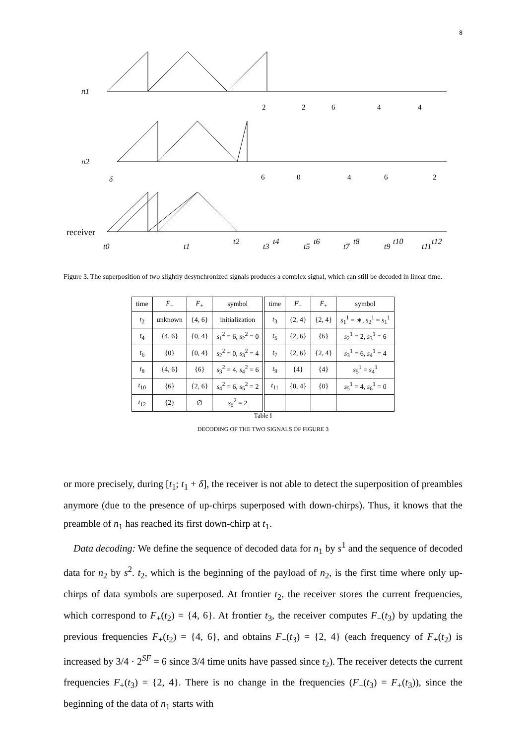8
n1
n2
receiver
t0
t1
t2
t3
t4
t5
t6
t7
t8
t9
t10
t11
t12
2
2
6
4
4
6
0
4
6
2
δ
Figure 3. The superposition of two slightly desynchronized signals produces a complex signal, which can still be decoded in linear time.
| time | F<sub>−</sub> | F<sub>+</sub> | symbol | time | F<sub>−</sub> | F<sub>+</sub> | symbol |
| --- | --- | --- | --- | --- | --- | --- | --- |
| t<sub>2</sub> | unknown | {4, 6} | initialization | t<sub>3</sub> | {2, 4} | {2, 4} | s<sub>1</sub><sup>1</sup> = ∗, s<sub>2</sub><sup>1</sup> = s<sub>1</sub><sup>1</sup> |
| t<sub>4</sub> | {4, 6} | {0, 4} | s<sub>1</sub><sup>2</sup> = 6, s<sub>2</sub><sup>2</sup> = 0 | t<sub>5</sub> | {2, 6} | {6} | s<sub>2</sub><sup>1</sup> = 2, s<sub>3</sub><sup>1</sup> = 6 |
| t<sub>6</sub> | {0} | {0, 4} | s<sub>2</sub><sup>2</sup> = 0, s<sub>3</sub><sup>2</sup> = 4 | t<sub>7</sub> | {2, 6} | {2, 4} | s<sub>3</sub><sup>1</sup> = 6, s<sub>4</sub><sup>1</sup> = 4 |
| t<sub>8</sub> | {4, 6} | {6} | s<sub>3</sub><sup>2</sup> = 4, s<sub>4</sub><sup>2</sup> = 6 | t<sub>9</sub> | {4} | {4} | s<sub>5</sub><sup>1</sup> = s<sub>4</sub><sup>1</sup> |
| t<sub>10</sub> | {6} | {2, 6} | s<sub>4</sub><sup>2</sup> = 6, s<sub>5</sub><sup>2</sup> = 2 | t<sub>11</sub> | {0, 4} | {0} | s<sub>5</sub><sup>1</sup> = 4, s<sub>6</sub><sup>1</sup> = 0 |
| t<sub>12</sub> | {2} | ∅ | s<sub>5</sub><sup>2</sup> = 2 | | | | |
Table I
DECODING OF THE TWO SIGNALS OF FIGURE 3
or more precisely, during [t<sub>1</sub>; t<sub>1</sub> + δ], the receiver is not able to detect the superposition of preambles anymore (due to the presence of up-chirps superposed with down-chirps). Thus, it knows that the preamble of n<sub>1</sub> has reached its first down-chirp at t<sub>1</sub>.
Data decoding: We define the sequence of decoded data for n<sub>1</sub> by s<sup>1</sup> and the sequence of decoded data for n<sub>2</sub> by s<sup>2</sup>. t<sub>2</sub>, which is the beginning of the payload of n<sub>2</sub>, is the first time where only up-chirps of data symbols are superposed. At frontier t<sub>2</sub>, the receiver stores the current frequencies, which correspond to F<sub>+</sub>(t<sub>2</sub>) = {4, 6}. At frontier t<sub>3</sub>, the receiver computes F<sub>−</sub>(t<sub>3</sub>) by updating the previous frequencies F<sub>+</sub>(t<sub>2</sub>) = {4, 6}, and obtains F<sub>−</sub>(t<sub>3</sub>) = {2, 4} (each frequency of F<sub>+</sub>(t<sub>2</sub>) is increased by 3/4 · 2<sup>SF</sup> = 6 since 3/4 time units have passed since t<sub>2</sub>). The receiver detects the current frequencies F<sub>+</sub>(t<sub>3</sub>) = {2, 4}. There is no change in the frequencies (F<sub>−</sub>(t<sub>3</sub>) = F<sub>+</sub>(t<sub>3</sub>)), since the beginning of the data of n<sub>1</sub> starts with